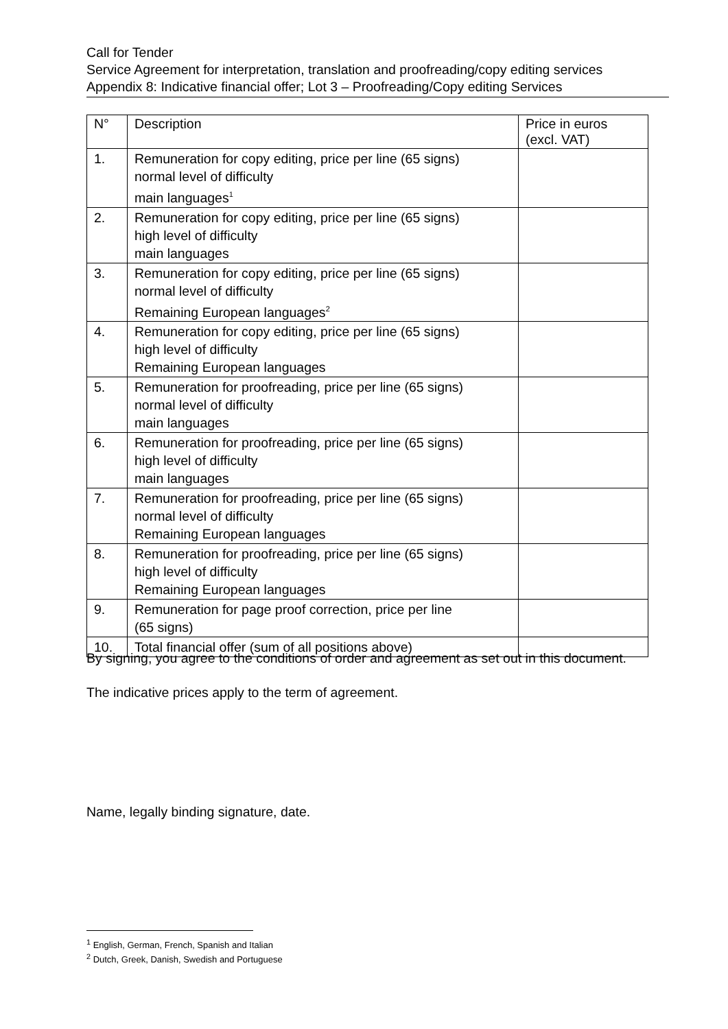Call for Tender
Service Agreement for interpretation, translation and proofreading/copy editing services
Appendix 8: Indicative financial offer; Lot 3 – Proofreading/Copy editing Services
| N° | Description | Price in euros (excl. VAT) |
| --- | --- | --- |
| 1. | Remuneration for copy editing, price per line (65 signs) normal level of difficulty main languages<sup>1</sup> | |
| 2. | Remuneration for copy editing, price per line (65 signs) high level of difficulty main languages | |
| 3. | Remuneration for copy editing, price per line (65 signs) normal level of difficulty Remaining European languages<sup>2</sup> | |
| 4. | Remuneration for copy editing, price per line (65 signs) high level of difficulty Remaining European languages | |
| 5. | Remuneration for proofreading, price per line (65 signs) normal level of difficulty main languages | |
| 6. | Remuneration for proofreading, price per line (65 signs) high level of difficulty main languages | |
| 7. | Remuneration for proofreading, price per line (65 signs) normal level of difficulty Remaining European languages | |
| 8. | Remuneration for proofreading, price per line (65 signs) high level of difficulty Remaining European languages | |
| 9. | Remuneration for page proof correction, price per line (65 signs) | |
| 10. | Total financial offer (sum of all positions above) | |
By signing, you agree to the conditions of order and agreement as set out in this document.
The indicative prices apply to the term of agreement.
Name, legally binding signature, date.
<sup>1</sup> English, German, French, Spanish and Italian
<sup>2</sup> Dutch, Greek, Danish, Swedish and Portuguese